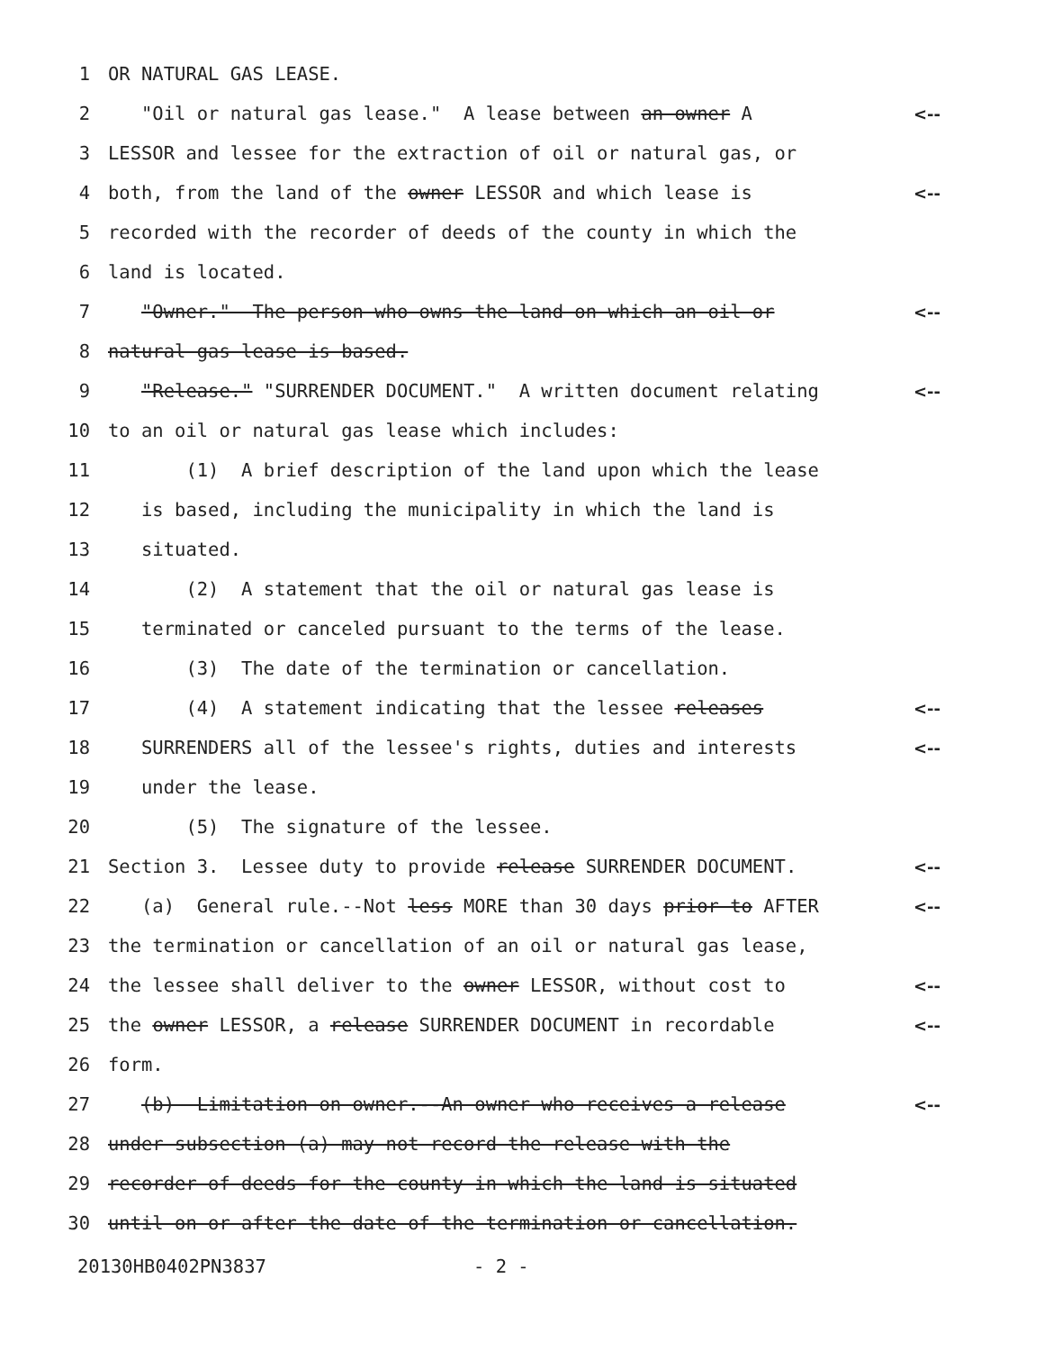1 OR NATURAL GAS LEASE.
2 "Oil or natural gas lease." A lease between an owner A <--
3 LESSOR and lessee for the extraction of oil or natural gas, or
4 both, from the land of the owner LESSOR and which lease is <--
5 recorded with the recorder of deeds of the county in which the
6 land is located.
7 "Owner." The person who owns the land on which an oil or <--
8 natural gas lease is based.
9 "Release." "SURRENDER DOCUMENT." A written document relating <--
10 to an oil or natural gas lease which includes:
11 (1) A brief description of the land upon which the lease
12 is based, including the municipality in which the land is
13 situated.
14 (2) A statement that the oil or natural gas lease is
15 terminated or canceled pursuant to the terms of the lease.
16 (3) The date of the termination or cancellation.
17 (4) A statement indicating that the lessee releases <--
18 SURRENDERS all of the lessee's rights, duties and interests <--
19 under the lease.
20 (5) The signature of the lessee.
21 Section 3. Lessee duty to provide release SURRENDER DOCUMENT. <--
22 (a) General rule.--Not less MORE than 30 days prior to AFTER <--
23 the termination or cancellation of an oil or natural gas lease,
24 the lessee shall deliver to the owner LESSOR, without cost to <--
25 the owner LESSOR, a release SURRENDER DOCUMENT in recordable <--
26 form.
27 (b) Limitation on owner.--An owner who receives a release <--
28 under subsection (a) may not record the release with the
29 recorder of deeds for the county in which the land is situated
30 until on or after the date of the termination or cancellation.
20130HB0402PN3837 - 2 -